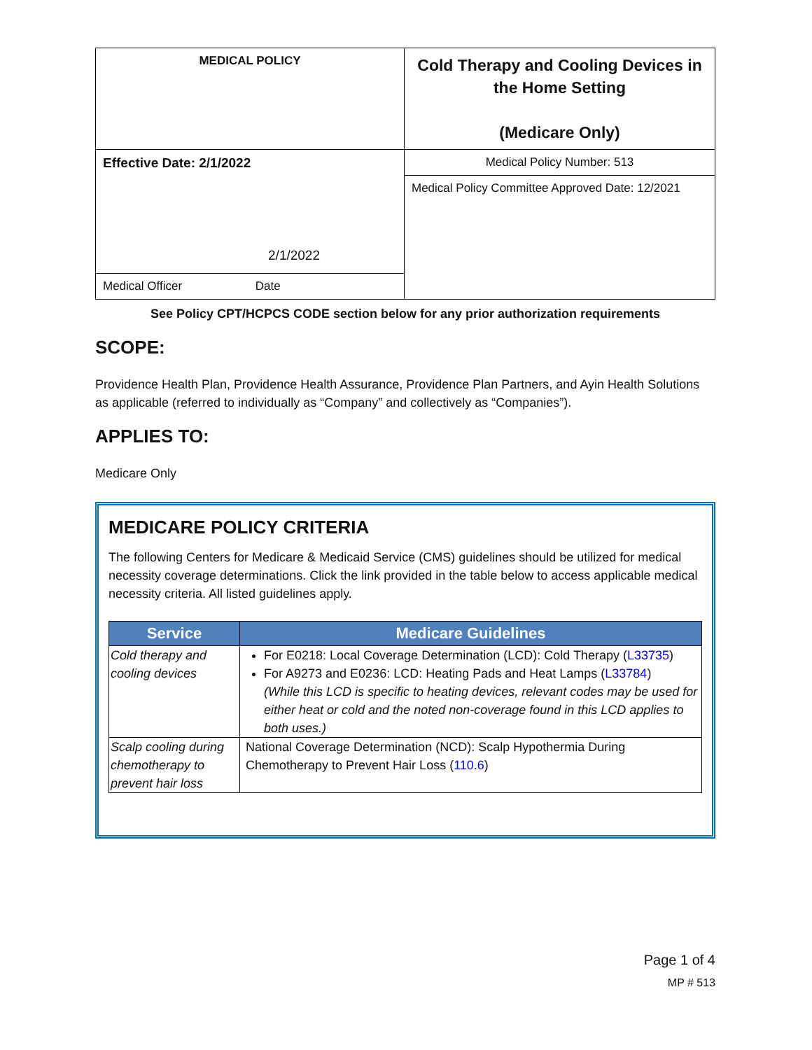| MEDICAL POLICY | Cold Therapy and Cooling Devices in the Home Setting (Medicare Only) |
| Effective Date: 2/1/2022 2/1/2022 | Medical Policy Number: 513 |
| | Medical Policy Committee Approved Date: 12/2021 |
| Medical Officer Date | |
See Policy CPT/HCPCS CODE section below for any prior authorization requirements
SCOPE:
Providence Health Plan, Providence Health Assurance, Providence Plan Partners, and Ayin Health Solutions as applicable (referred to individually as “Company” and collectively as “Companies”).
APPLIES TO:
Medicare Only
MEDICARE POLICY CRITERIA
The following Centers for Medicare & Medicaid Service (CMS) guidelines should be utilized for medical necessity coverage determinations. Click the link provided in the table below to access applicable medical necessity criteria. All listed guidelines apply.
| Service | Medicare Guidelines |
| --- | --- |
| Cold therapy and cooling devices | For E0218: Local Coverage Determination (LCD): Cold Therapy ( L33735 ) For A9273 and E0236: LCD: Heating Pads and Heat Lamps ( L33784 ) (While this LCD is specific to heating devices, relevant codes may be used for either heat or cold and the noted non-coverage found in this LCD applies to both uses.) |
| Scalp cooling during chemotherapy to prevent hair loss | National Coverage Determination (NCD): Scalp Hypothermia During Chemotherapy to Prevent Hair Loss ( 110.6 ) |
Page 1 of 4
MP # 513